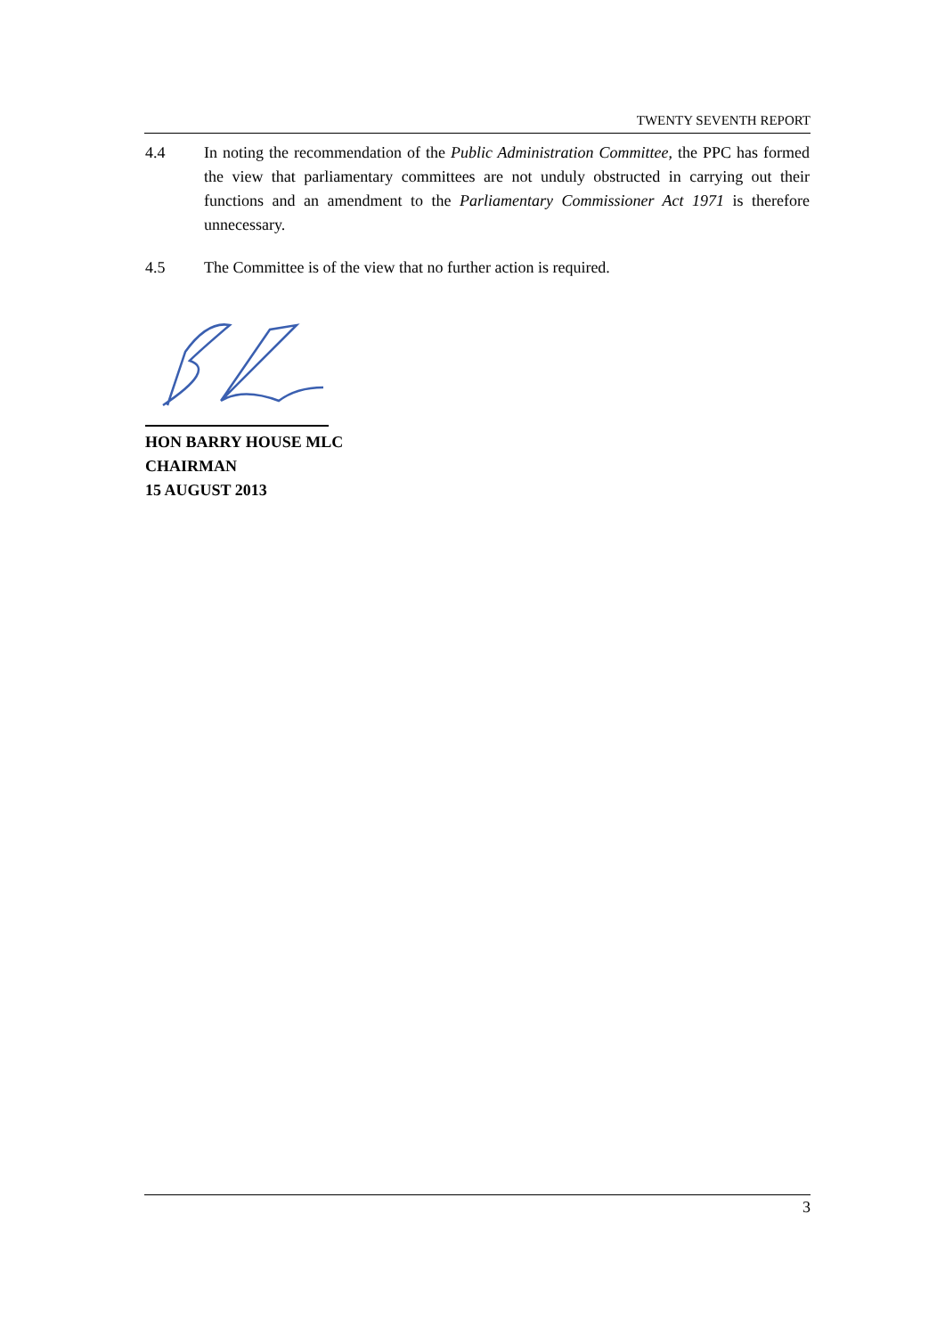TWENTY SEVENTH REPORT
4.4 In noting the recommendation of the Public Administration Committee, the PPC has formed the view that parliamentary committees are not unduly obstructed in carrying out their functions and an amendment to the Parliamentary Commissioner Act 1971 is therefore unnecessary.
4.5 The Committee is of the view that no further action is required.
HON BARRY HOUSE MLC
CHAIRMAN
15 AUGUST 2013
3